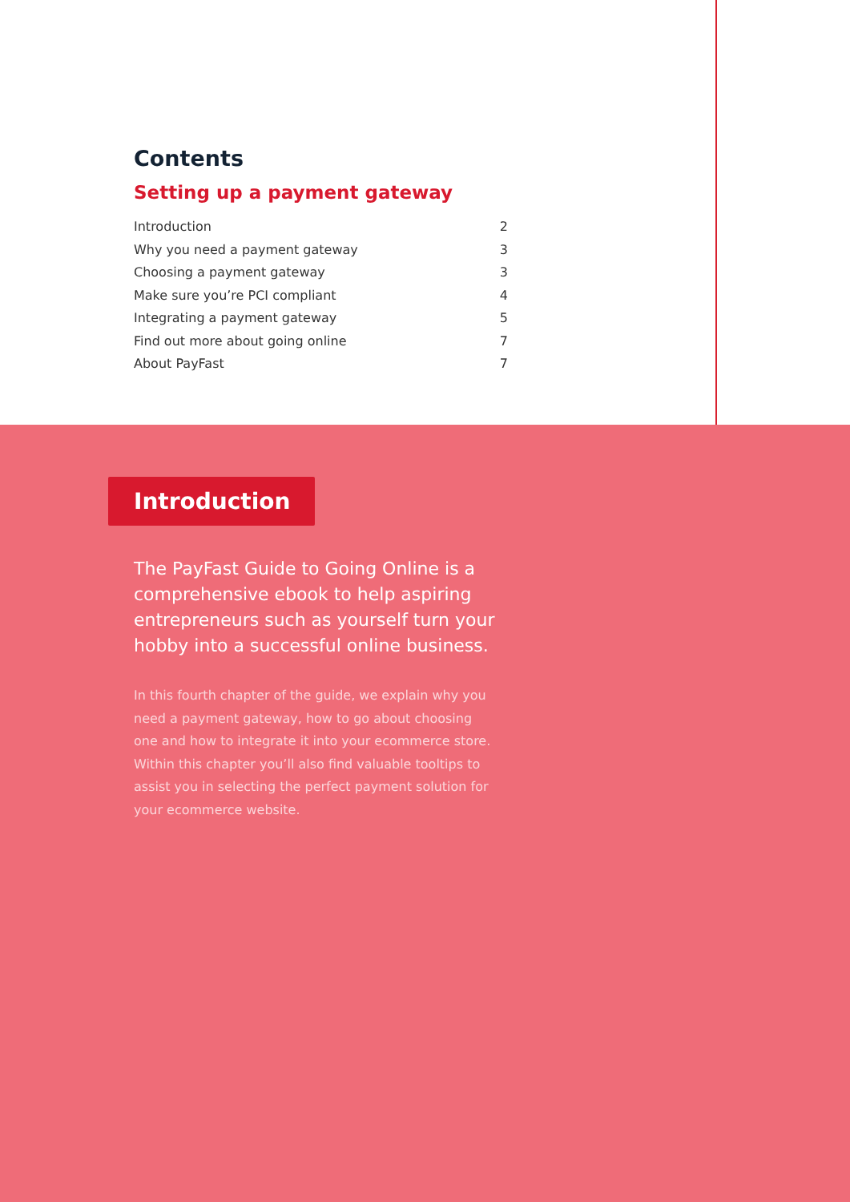Contents
Setting up a payment gateway
Introduction 2
Why you need a payment gateway 3
Choosing a payment gateway 3
Make sure you’re PCI compliant 4
Integrating a payment gateway 5
Find out more about going online 7
About PayFast 7
Introduction
The PayFast Guide to Going Online is a comprehensive ebook to help aspiring entrepreneurs such as yourself turn your hobby into a successful online business.
In this fourth chapter of the guide, we explain why you need a payment gateway, how to go about choosing one and how to integrate it into your ecommerce store. Within this chapter you’ll also find valuable tooltips to assist you in selecting the perfect payment solution for your ecommerce website.